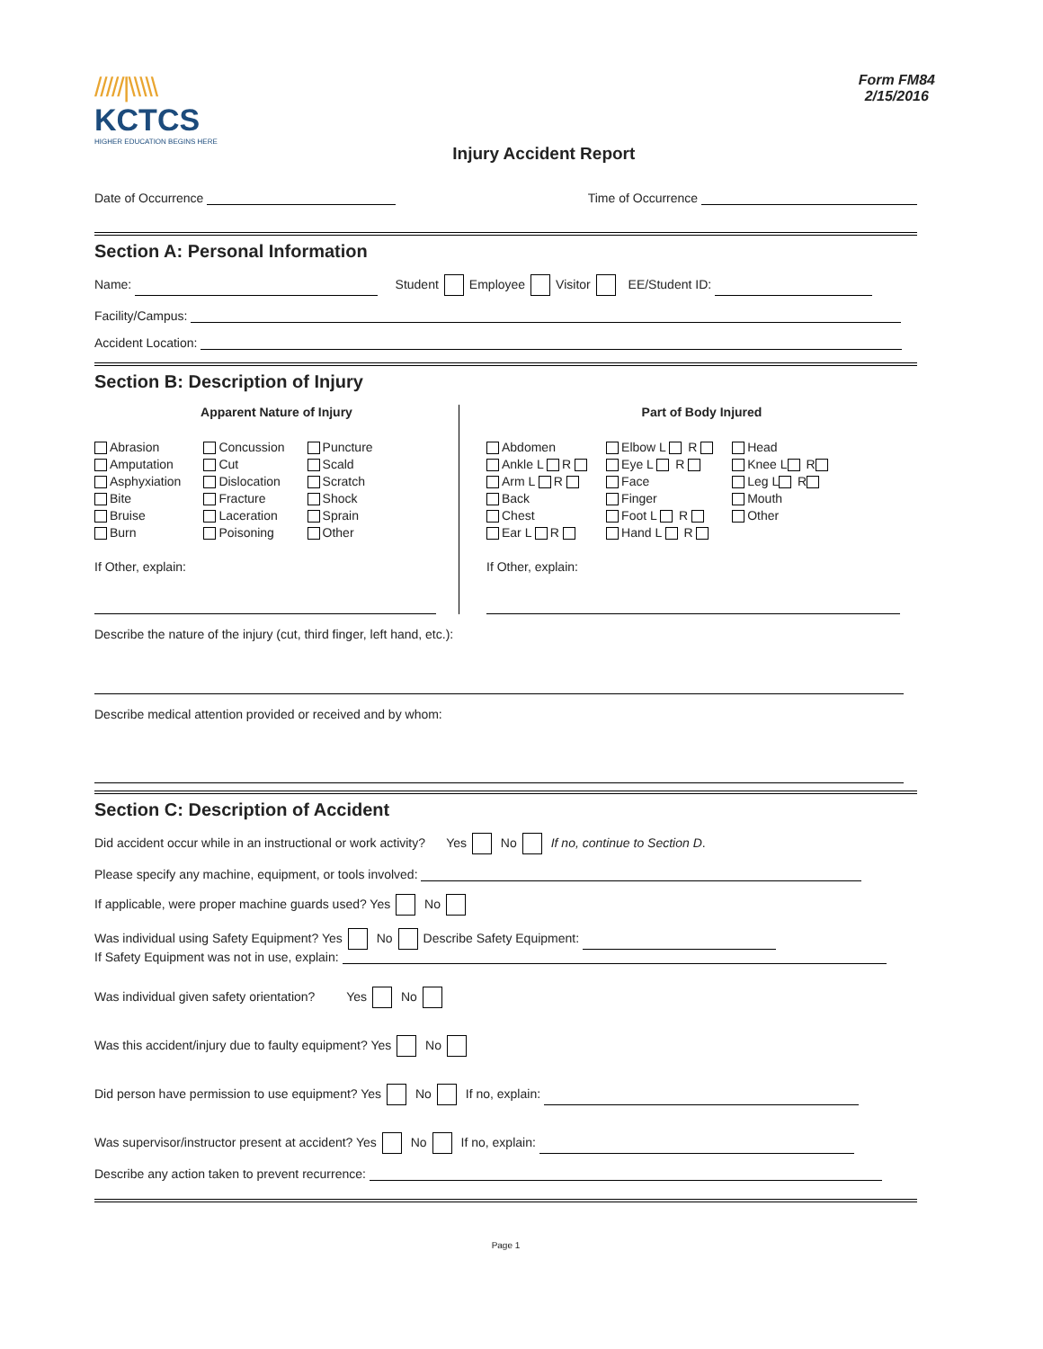/////|\\\\\
KCTCS
HIGHER EDUCATION BEGINS HERE
Injury Accident Report
Form FM84
2/15/2016
Date of Occurrence Time of Occurrence
Section A: Personal Information
Name: Student Employee Visitor EE/Student ID:
Facility/Campus:
Accident Location:
Section B: Description of Injury
Apparent Nature of Injury
Abrasion
Amputation
Asphyxiation
Bite
Bruise
Burn
Concussion
Cut
Dislocation
Fracture
Laceration
Poisoning
Puncture
Scald
Scratch
Shock
Sprain
Other
If Other, explain:
Part of Body Injured
Abdomen
Ankle L R
Arm L R
Back
Chest
Ear L R
Elbow L R
Eye L R
Face
Finger
Foot L R
Hand L R
Head
Knee L R
Leg L R
Mouth
Other
If Other, explain:
Describe the nature of the injury (cut, third finger, left hand, etc.):
Describe medical attention provided or received and by whom:
Section C: Description of Accident
Did accident occur while in an instructional or work activity? Yes No If no, continue to Section D.
Please specify any machine, equipment, or tools involved:
If applicable, were proper machine guards used? Yes No
Was individual using Safety Equipment? Yes No Describe Safety Equipment:
If Safety Equipment was not in use, explain:
Was individual given safety orientation? Yes No
Was this accident/injury due to faulty equipment? Yes No
Did person have permission to use equipment? Yes No If no, explain:
Was supervisor/instructor present at accident? Yes No If no, explain:
Describe any action taken to prevent recurrence:
Page 1